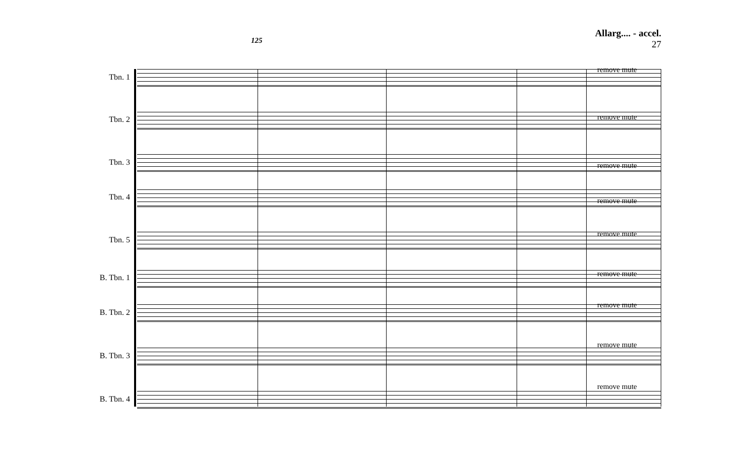Allarg.... - accel.
27
125
Tbn. 1
remove mute
Tbn. 2 remove mute
Tbn. 3 remove mute
Tbn. 4 remove mute
Tbn. 5
remove mute
B. Tbn. 1 remove mute
B. Tbn. 2
remove mute
B. Tbn. 3
remove mute
B. Tbn. 4
remove mute